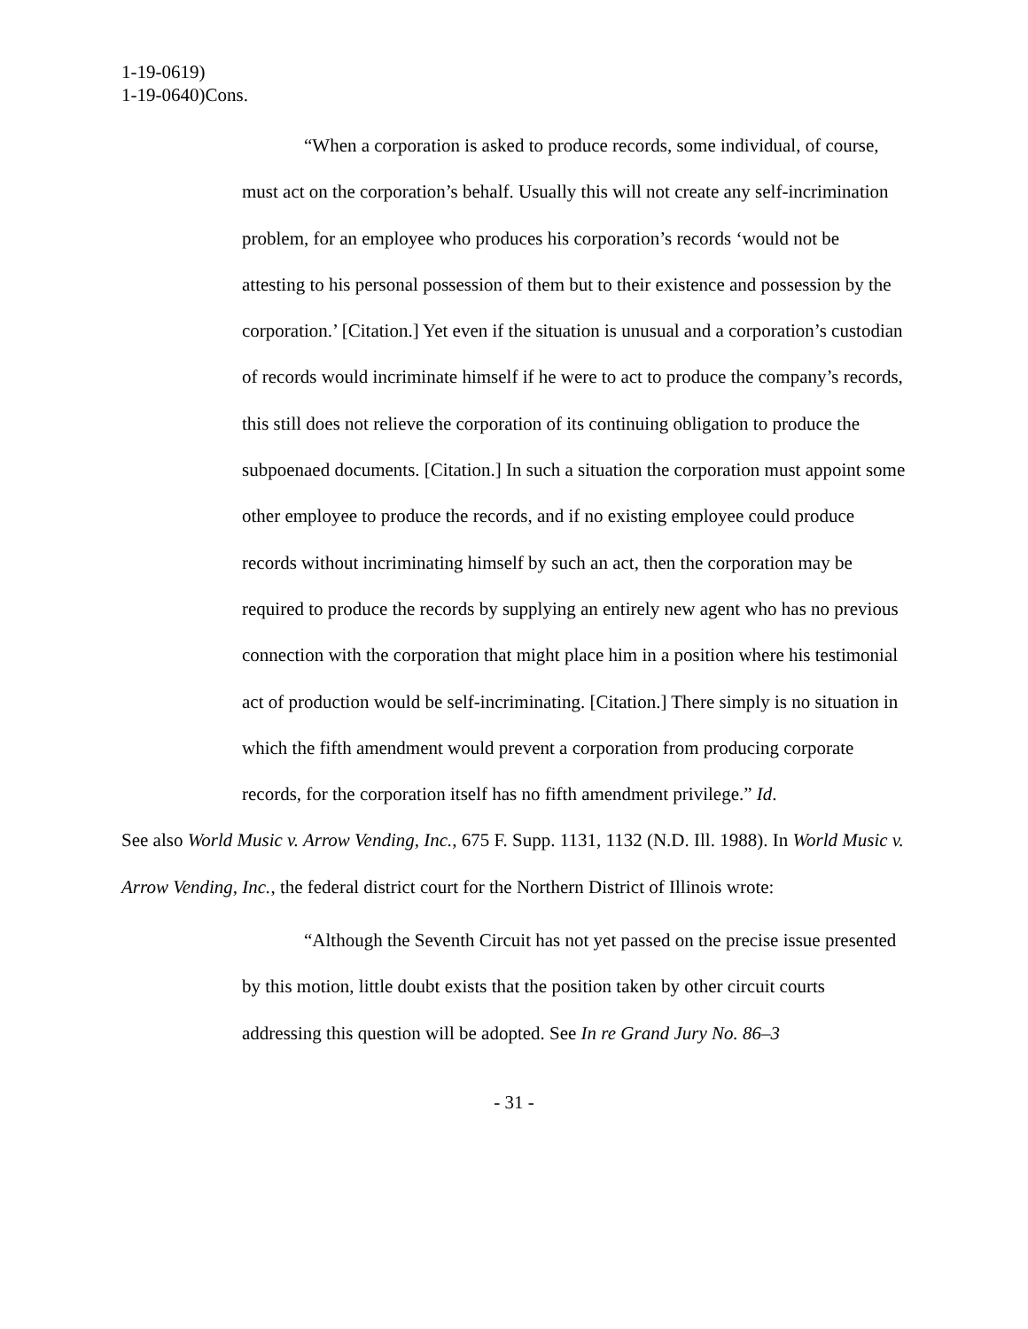1-19-0619)
1-19-0640)Cons.
“When a corporation is asked to produce records, some individual, of course, must act on the corporation’s behalf. Usually this will not create any self-incrimination problem, for an employee who produces his corporation’s records ‘would not be attesting to his personal possession of them but to their existence and possession by the corporation.’ [Citation.] Yet even if the situation is unusual and a corporation’s custodian of records would incriminate himself if he were to act to produce the company’s records, this still does not relieve the corporation of its continuing obligation to produce the subpoenaed documents. [Citation.] In such a situation the corporation must appoint some other employee to produce the records, and if no existing employee could produce records without incriminating himself by such an act, then the corporation may be required to produce the records by supplying an entirely new agent who has no previous connection with the corporation that might place him in a position where his testimonial act of production would be self-incriminating. [Citation.] There simply is no situation in which the fifth amendment would prevent a corporation from producing corporate records, for the corporation itself has no fifth amendment privilege.” Id.
See also World Music v. Arrow Vending, Inc., 675 F. Supp. 1131, 1132 (N.D. Ill. 1988). In World Music v. Arrow Vending, Inc., the federal district court for the Northern District of Illinois wrote:
“Although the Seventh Circuit has not yet passed on the precise issue presented by this motion, little doubt exists that the position taken by other circuit courts addressing this question will be adopted. See In re Grand Jury No. 86–3
- 31 -